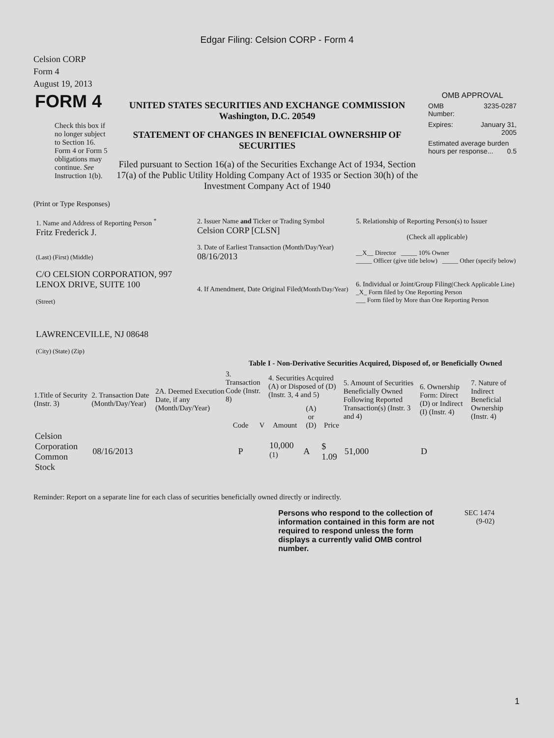Edgar Filing: Celsion CORP - Form 4
Celsion CORP
Form 4
August 19, 2013
| FORM 4 Check this box if no longer subject to Section 16. Form 4 or Form 5 obligations may continue. See Instruction 1(b). | UNITED STATES SECURITIES AND EXCHANGE COMMISSION Washington, D.C. 20549 STATEMENT OF CHANGES IN BENEFICIAL OWNERSHIP OF SECURITIES Filed pursuant to Section 16(a) of the Securities Exchange Act of 1934, Section 17(a) of the Public Utility Holding Company Act of 1935 or Section 30(h) of the Investment Company Act of 1940 | OMB APPROVAL / OMB Number: / 3235-0287 / / Expires: / January 31, 2005 / / Estimated average burden hours per response... 0.5 / / |
(Print or Type Responses)
| 1. Name and Address of Reporting Person <sup>*</sup> Fritz Frederick J. (Last) (First) (Middle) C/O CELSION CORPORATION, 997 LENOX DRIVE, SUITE 100 (Street) LAWRENCEVILLE, NJ 08648 (City) (State) (Zip) | 2. Issuer Name and Ticker or Trading Symbol Celsion CORP [CLSN] 3. Date of Earliest Transaction (Month/Day/Year) 08/16/2013 4. If Amendment, Date Original Filed (Month/Day/Year) | 5. Relationship of Reporting Person(s) to Issuer (Check all applicable) __X__ Director _____ 10% Owner _____ Officer (give title below) _____ Other (specify below) 6. Individual or Joint/Group Filing (Check Applicable Line) _X_ Form filed by One Reporting Person ___ Form filed by More than One Reporting Person |
Table I - Non-Derivative Securities Acquired, Disposed of, or Beneficially Owned
| 1.Title of Security (Instr. 3) | 2. Transaction Date (Month/Day/Year) | 2A. Deemed Execution Date, if any (Month/Day/Year) | 3. Transaction Code (Instr. 8) | | 4. Securities Acquired (A) or Disposed of (D) (Instr. 3, 4 and 5) | | | 5. Amount of Securities Beneficially Owned Following Reported Transaction(s) (Instr. 3 and 4) | 6. Ownership Form: Direct (D) or Indirect (I) (Instr. 4) | 7. Nature of Indirect Beneficial Ownership (Instr. 4) |
| --- | --- | --- | --- | --- | --- | --- | --- | --- | --- | --- |
| | | | Code | V | Amount | (A) or (D) | Price | | | |
| Celsion Corporation Common Stock | 08/16/2013 | | P | | 10,000 <sup>(1)</sup> | A | $ 1.09 | 51,000 | D | |
Reminder: Report on a separate line for each class of securities beneficially owned directly or indirectly.
Persons who respond to the collection of information contained in this form are not required to respond unless the form displays a currently valid OMB control number.
SEC 1474
(9-02)
1